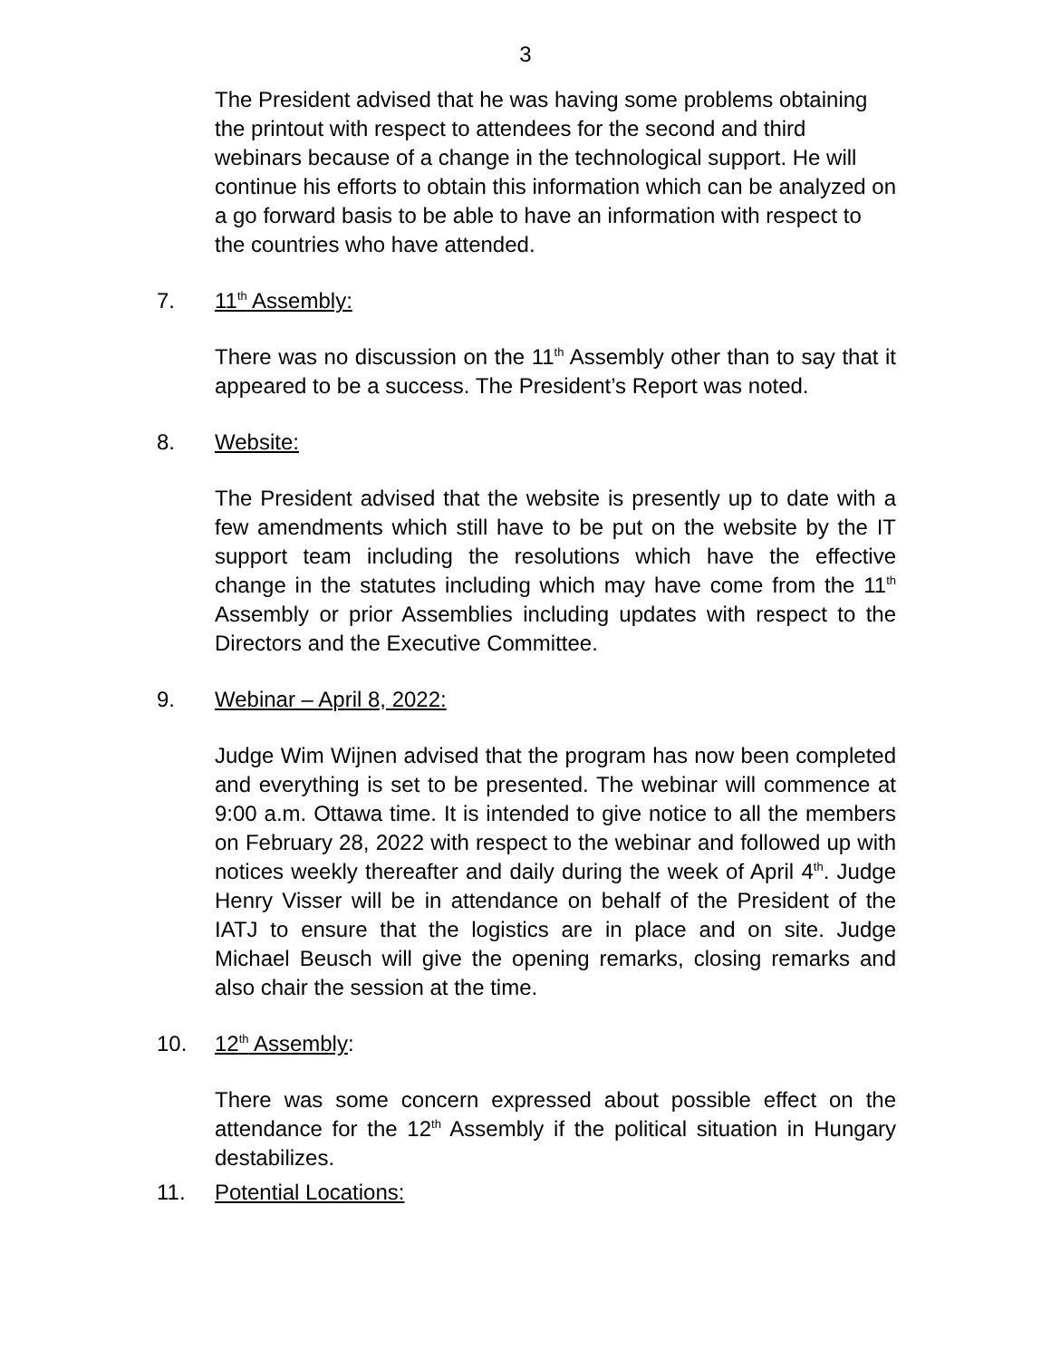3
The President advised that he was having some problems obtaining the printout with respect to attendees for the second and third webinars because of a change in the technological support. He will continue his efforts to obtain this information which can be analyzed on a go forward basis to be able to have an information with respect to the countries who have attended.
7. 11<sup>th</sup> Assembly:
There was no discussion on the 11<sup>th</sup> Assembly other than to say that it appeared to be a success. The President’s Report was noted.
8. Website:
The President advised that the website is presently up to date with a few amendments which still have to be put on the website by the IT support team including the resolutions which have the effective change in the statutes including which may have come from the 11<sup>th</sup> Assembly or prior Assemblies including updates with respect to the Directors and the Executive Committee.
9. Webinar – April 8, 2022:
Judge Wim Wijnen advised that the program has now been completed and everything is set to be presented. The webinar will commence at 9:00 a.m. Ottawa time. It is intended to give notice to all the members on February 28, 2022 with respect to the webinar and followed up with notices weekly thereafter and daily during the week of April 4<sup>th</sup>. Judge Henry Visser will be in attendance on behalf of the President of the IATJ to ensure that the logistics are in place and on site. Judge Michael Beusch will give the opening remarks, closing remarks and also chair the session at the time.
10. 12<sup>th</sup> Assembly:
There was some concern expressed about possible effect on the attendance for the 12<sup>th</sup> Assembly if the political situation in Hungary destabilizes.
11. Potential Locations: